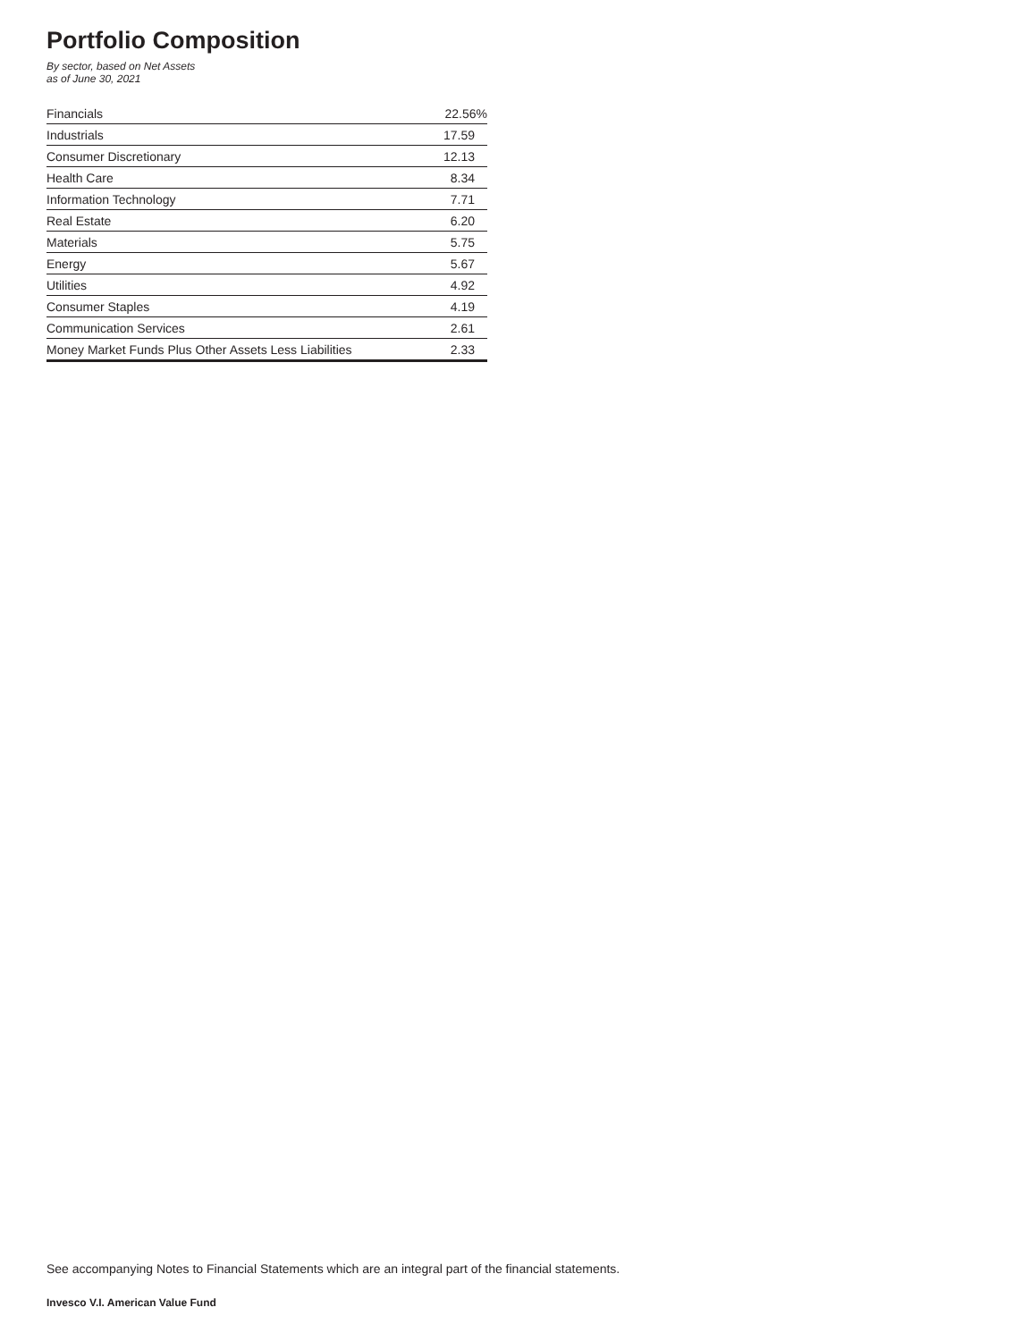Portfolio Composition
By sector, based on Net Assets
as of June 30, 2021
| Financials | 22.56% |
| Industrials | 17.59 |
| Consumer Discretionary | 12.13 |
| Health Care | 8.34 |
| Information Technology | 7.71 |
| Real Estate | 6.20 |
| Materials | 5.75 |
| Energy | 5.67 |
| Utilities | 4.92 |
| Consumer Staples | 4.19 |
| Communication Services | 2.61 |
| Money Market Funds Plus Other Assets Less Liabilities | 2.33 |
See accompanying Notes to Financial Statements which are an integral part of the financial statements.
Invesco V.I. American Value Fund